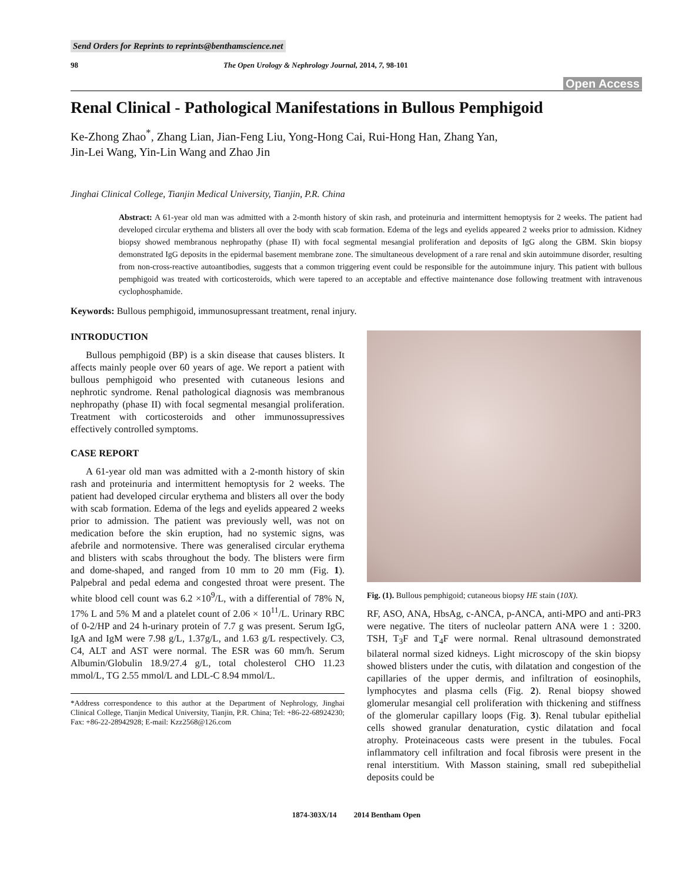Send Orders for Reprints to reprints@benthamscience.net
98 The Open Urology & Nephrology Journal, 2014, 7, 98-101
Open Access
Renal Clinical - Pathological Manifestations in Bullous Pemphigoid
Ke-Zhong Zhao<sup>*</sup>, Zhang Lian, Jian-Feng Liu, Yong-Hong Cai, Rui-Hong Han, Zhang Yan,
Jin-Lei Wang, Yin-Lin Wang and Zhao Jin
Jinghai Clinical College, Tianjin Medical University, Tianjin, P.R. China
Abstract: A 61-year old man was admitted with a 2-month history of skin rash, and proteinuria and intermittent hemoptysis for 2 weeks. The patient had developed circular erythema and blisters all over the body with scab formation. Edema of the legs and eyelids appeared 2 weeks prior to admission. Kidney biopsy showed membranous nephropathy (phase II) with focal segmental mesangial proliferation and deposits of IgG along the GBM. Skin biopsy demonstrated IgG deposits in the epidermal basement membrane zone. The simultaneous development of a rare renal and skin autoimmune disorder, resulting from non-cross-reactive autoantibodies, suggests that a common triggering event could be responsible for the autoimmune injury. This patient with bullous pemphigoid was treated with corticosteroids, which were tapered to an acceptable and effective maintenance dose following treatment with intravenous cyclophosphamide.
Keywords: Bullous pemphigoid, immunosupressant treatment, renal injury.
INTRODUCTION
Bullous pemphigoid (BP) is a skin disease that causes blisters. It affects mainly people over 60 years of age. We report a patient with bullous pemphigoid who presented with cutaneous lesions and nephrotic syndrome. Renal pathological diagnosis was membranous nephropathy (phase II) with focal segmental mesangial proliferation. Treatment with corticosteroids and other immunossupressives effectively controlled symptoms.
CASE REPORT
A 61-year old man was admitted with a 2-month history of skin rash and proteinuria and intermittent hemoptysis for 2 weeks. The patient had developed circular erythema and blisters all over the body with scab formation. Edema of the legs and eyelids appeared 2 weeks prior to admission. The patient was previously well, was not on medication before the skin eruption, had no systemic signs, was afebrile and normotensive. There was generalised circular erythema and blisters with scabs throughout the body. The blisters were firm and dome-shaped, and ranged from 10 mm to 20 mm (Fig. 1). Palpebral and pedal edema and congested throat were present. The white blood cell count was 6.2 ×10<sup>9</sup>/L, with a differential of 78% N, 17% L and 5% M and a platelet count of 2.06 × 10<sup>11</sup>/L. Urinary RBC of 0-2/HP and 24 h-urinary protein of 7.7 g was present. Serum IgG, IgA and IgM were 7.98 g/L, 1.37g/L, and 1.63 g/L respectively. C3, C4, ALT and AST were normal. The ESR was 60 mm/h. Serum Albumin/Globulin 18.9/27.4 g/L, total cholesterol CHO 11.23 mmol/L, TG 2.55 mmol/L and LDL-C 8.94 mmol/L.
*Address correspondence to this author at the Department of Nephrology, Jinghai Clinical College, Tianjin Medical University, Tianjin, P.R. China; Tel: +86-22-68924230; Fax: +86-22-28942928; E-mail: Kzz2568@126.com
Fig. (1). Bullous pemphigoid; cutaneous biopsy HE stain (10X).
RF, ASO, ANA, HbsAg, c-ANCA, p-ANCA, anti-MPO and anti-PR3 were negative. The titers of nucleolar pattern ANA were 1 : 3200. TSH, T<sub>3</sub>F and T<sub>4</sub>F were normal. Renal ultrasound demonstrated bilateral normal sized kidneys. Light microscopy of the skin biopsy showed blisters under the cutis, with dilatation and congestion of the capillaries of the upper dermis, and infiltration of eosinophils, lymphocytes and plasma cells (Fig. 2). Renal biopsy showed glomerular mesangial cell proliferation with thickening and stiffness of the glomerular capillary loops (Fig. 3). Renal tubular epithelial cells showed granular denaturation, cystic dilatation and focal atrophy. Proteinaceous casts were present in the tubules. Focal inflammatory cell infiltration and focal fibrosis were present in the renal interstitium. With Masson staining, small red subepithelial deposits could be
1874-303X/14 2014 Bentham Open